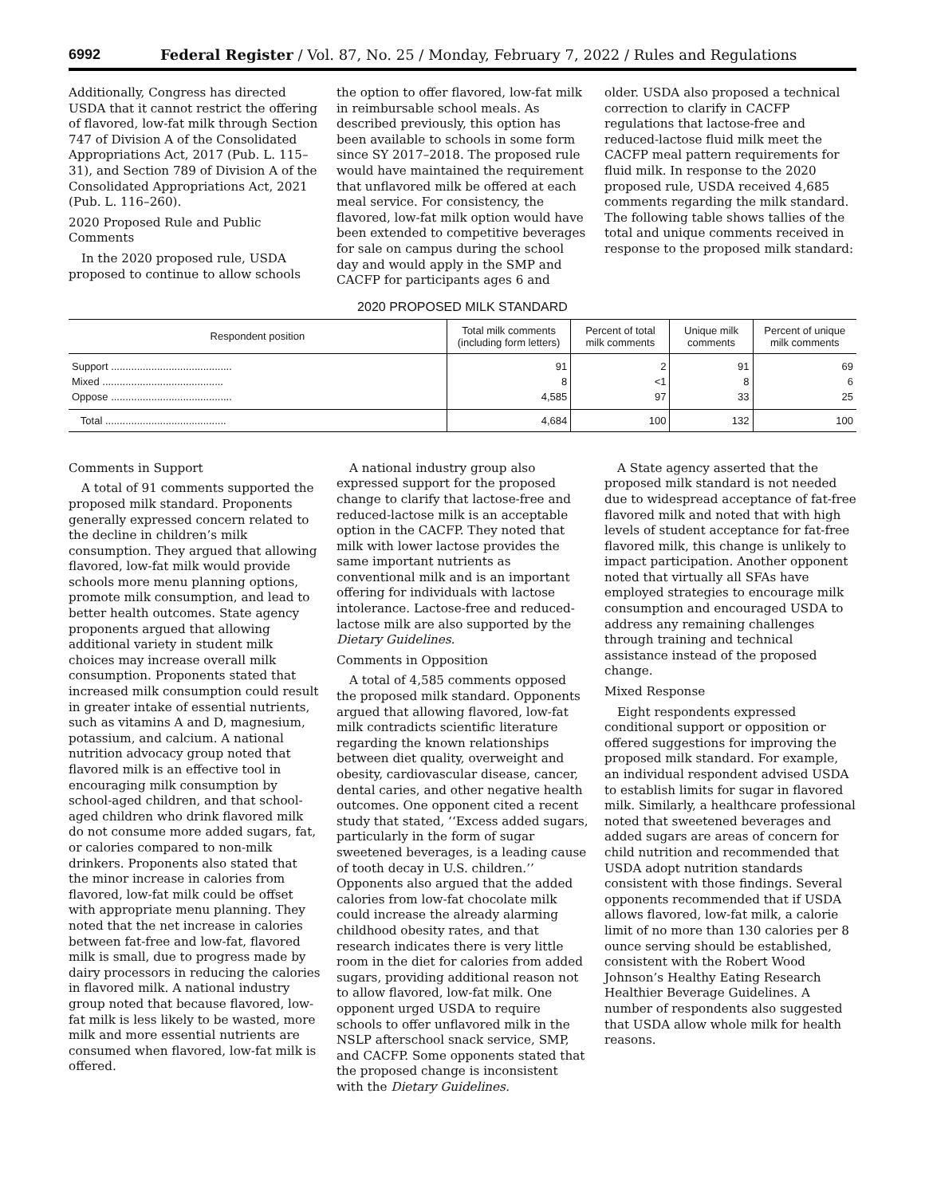6992 Federal Register / Vol. 87, No. 25 / Monday, February 7, 2022 / Rules and Regulations
Additionally, Congress has directed USDA that it cannot restrict the offering of flavored, low-fat milk through Section 747 of Division A of the Consolidated Appropriations Act, 2017 (Pub. L. 115–31), and Section 789 of Division A of the Consolidated Appropriations Act, 2021 (Pub. L. 116–260).
2020 Proposed Rule and Public Comments
In the 2020 proposed rule, USDA proposed to continue to allow schools
the option to offer flavored, low-fat milk in reimbursable school meals. As described previously, this option has been available to schools in some form since SY 2017–2018. The proposed rule would have maintained the requirement that unflavored milk be offered at each meal service. For consistency, the flavored, low-fat milk option would have been extended to competitive beverages for sale on campus during the school day and would apply in the SMP and CACFP for participants ages 6 and
older. USDA also proposed a technical correction to clarify in CACFP regulations that lactose-free and reduced-lactose fluid milk meet the CACFP meal pattern requirements for fluid milk. In response to the 2020 proposed rule, USDA received 4,685 comments regarding the milk standard. The following table shows tallies of the total and unique comments received in response to the proposed milk standard:
2020 PROPOSED MILK STANDARD
| Respondent position | Total milk comments (including form letters) | Percent of total milk comments | Unique milk comments | Percent of unique milk comments |
| --- | --- | --- | --- | --- |
| Support .......................................... | 91 | 2 | 91 | 69 |
| Mixed .......................................... | 8 | <1 | 8 | 6 |
| Oppose .......................................... | 4,585 | 97 | 33 | 25 |
| Total .......................................... | 4,684 | 100 | 132 | 100 |
Comments in Support
A total of 91 comments supported the proposed milk standard. Proponents generally expressed concern related to the decline in children’s milk consumption. They argued that allowing flavored, low-fat milk would provide schools more menu planning options, promote milk consumption, and lead to better health outcomes. State agency proponents argued that allowing additional variety in student milk choices may increase overall milk consumption. Proponents stated that increased milk consumption could result in greater intake of essential nutrients, such as vitamins A and D, magnesium, potassium, and calcium. A national nutrition advocacy group noted that flavored milk is an effective tool in encouraging milk consumption by school-aged children, and that school-aged children who drink flavored milk do not consume more added sugars, fat, or calories compared to non-milk drinkers. Proponents also stated that the minor increase in calories from flavored, low-fat milk could be offset with appropriate menu planning. They noted that the net increase in calories between fat-free and low-fat, flavored milk is small, due to progress made by dairy processors in reducing the calories in flavored milk. A national industry group noted that because flavored, low-fat milk is less likely to be wasted, more milk and more essential nutrients are consumed when flavored, low-fat milk is offered.
A national industry group also expressed support for the proposed change to clarify that lactose-free and reduced-lactose milk is an acceptable option in the CACFP. They noted that milk with lower lactose provides the same important nutrients as conventional milk and is an important offering for individuals with lactose intolerance. Lactose-free and reduced-lactose milk are also supported by the Dietary Guidelines.
Comments in Opposition
A total of 4,585 comments opposed the proposed milk standard. Opponents argued that allowing flavored, low-fat milk contradicts scientific literature regarding the known relationships between diet quality, overweight and obesity, cardiovascular disease, cancer, dental caries, and other negative health outcomes. One opponent cited a recent study that stated, ‘‘Excess added sugars, particularly in the form of sugar sweetened beverages, is a leading cause of tooth decay in U.S. children.’’ Opponents also argued that the added calories from low-fat chocolate milk could increase the already alarming childhood obesity rates, and that research indicates there is very little room in the diet for calories from added sugars, providing additional reason not to allow flavored, low-fat milk. One opponent urged USDA to require schools to offer unflavored milk in the NSLP afterschool snack service, SMP, and CACFP. Some opponents stated that the proposed change is inconsistent with the Dietary Guidelines.
A State agency asserted that the proposed milk standard is not needed due to widespread acceptance of fat-free flavored milk and noted that with high levels of student acceptance for fat-free flavored milk, this change is unlikely to impact participation. Another opponent noted that virtually all SFAs have employed strategies to encourage milk consumption and encouraged USDA to address any remaining challenges through training and technical assistance instead of the proposed change.
Mixed Response
Eight respondents expressed conditional support or opposition or offered suggestions for improving the proposed milk standard. For example, an individual respondent advised USDA to establish limits for sugar in flavored milk. Similarly, a healthcare professional noted that sweetened beverages and added sugars are areas of concern for child nutrition and recommended that USDA adopt nutrition standards consistent with those findings. Several opponents recommended that if USDA allows flavored, low-fat milk, a calorie limit of no more than 130 calories per 8 ounce serving should be established, consistent with the Robert Wood Johnson’s Healthy Eating Research Healthier Beverage Guidelines. A number of respondents also suggested that USDA allow whole milk for health reasons.